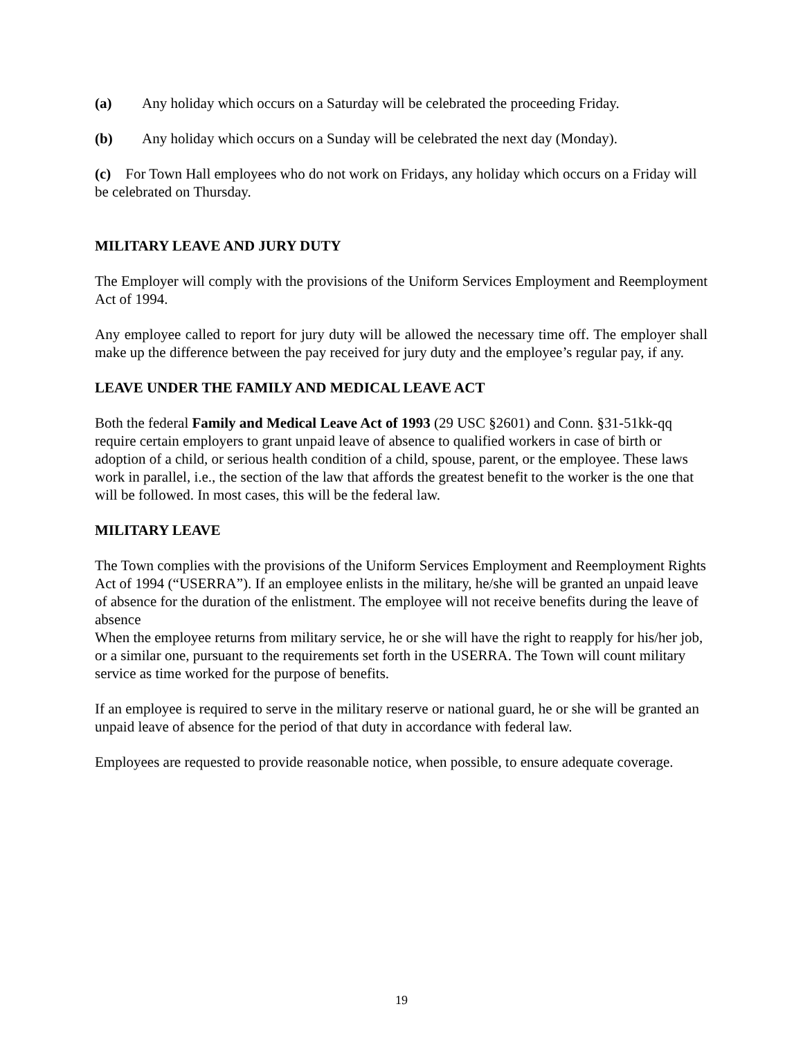(a) Any holiday which occurs on a Saturday will be celebrated the proceeding Friday.
(b) Any holiday which occurs on a Sunday will be celebrated the next day (Monday).
(c) For Town Hall employees who do not work on Fridays, any holiday which occurs on a Friday will be celebrated on Thursday.
MILITARY LEAVE AND JURY DUTY
The Employer will comply with the provisions of the Uniform Services Employment and Reemployment Act of 1994.
Any employee called to report for jury duty will be allowed the necessary time off. The employer shall make up the difference between the pay received for jury duty and the employee’s regular pay, if any.
LEAVE UNDER THE FAMILY AND MEDICAL LEAVE ACT
Both the federal Family and Medical Leave Act of 1993 (29 USC §2601) and Conn. §31-51kk-qq require certain employers to grant unpaid leave of absence to qualified workers in case of birth or adoption of a child, or serious health condition of a child, spouse, parent, or the employee. These laws work in parallel, i.e., the section of the law that affords the greatest benefit to the worker is the one that will be followed. In most cases, this will be the federal law.
MILITARY LEAVE
The Town complies with the provisions of the Uniform Services Employment and Reemployment Rights Act of 1994 (“USERRA”). If an employee enlists in the military, he/she will be granted an unpaid leave of absence for the duration of the enlistment. The employee will not receive benefits during the leave of absence
When the employee returns from military service, he or she will have the right to reapply for his/her job, or a similar one, pursuant to the requirements set forth in the USERRA. The Town will count military service as time worked for the purpose of benefits.
If an employee is required to serve in the military reserve or national guard, he or she will be granted an unpaid leave of absence for the period of that duty in accordance with federal law.
Employees are requested to provide reasonable notice, when possible, to ensure adequate coverage.
19